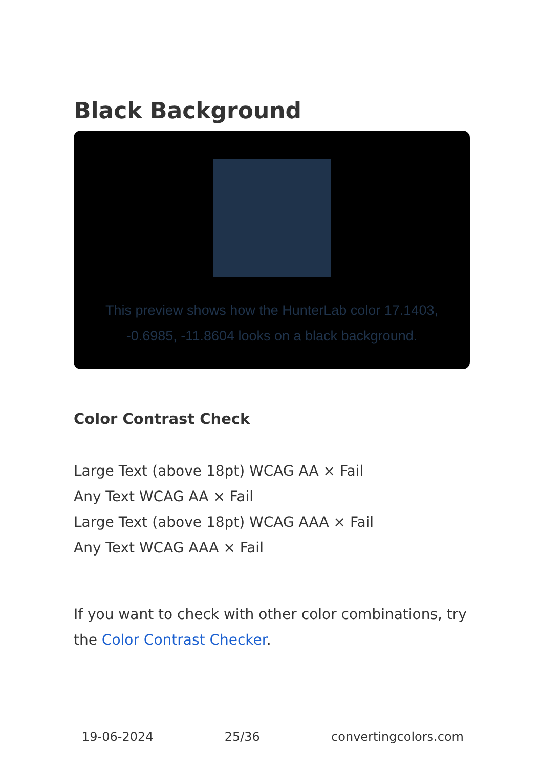Black Background
This preview shows how the HunterLab color 17.1403, -0.6985, -11.8604 looks on a black background.
Color Contrast Check
Large Text (above 18pt) WCAG AA × Fail
Any Text WCAG AA × Fail
Large Text (above 18pt) WCAG AAA × Fail
Any Text WCAG AAA × Fail
If you want to check with other color combinations, try the Color Contrast Checker.
19-06-2024 25/36 convertingcolors.com